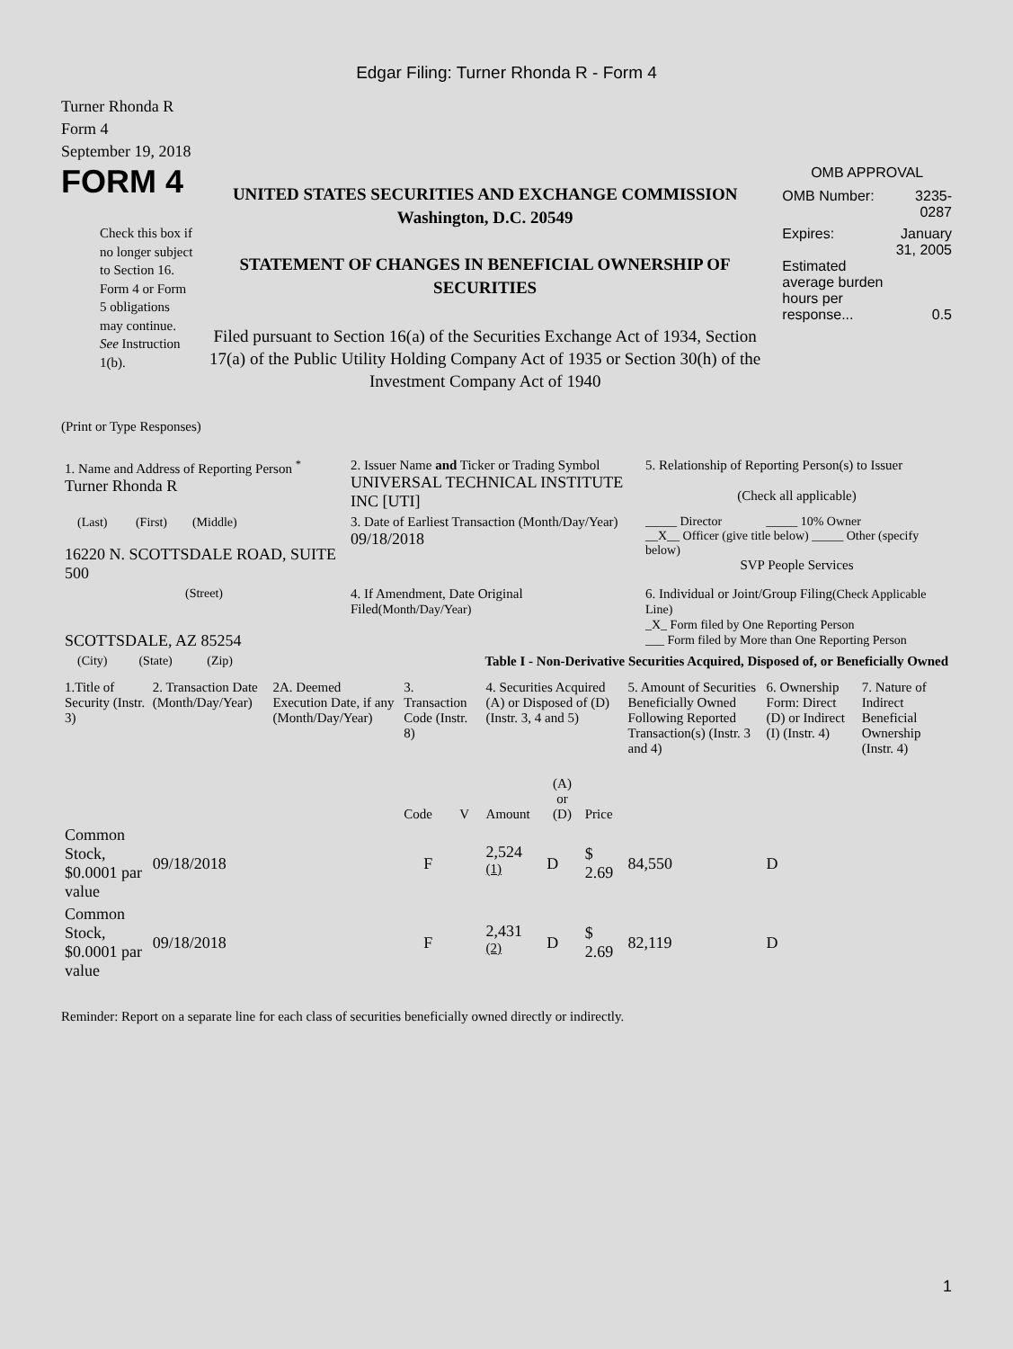Edgar Filing: Turner Rhonda R - Form 4
Turner Rhonda R
Form 4
September 19, 2018
FORM 4
Check this box if no longer subject to Section 16. Form 4 or Form 5 obligations may continue. See Instruction 1(b).
UNITED STATES SECURITIES AND EXCHANGE COMMISSION
Washington, D.C. 20549
STATEMENT OF CHANGES IN BENEFICIAL OWNERSHIP OF SECURITIES
Filed pursuant to Section 16(a) of the Securities Exchange Act of 1934, Section 17(a) of the Public Utility Holding Company Act of 1935 or Section 30(h) of the Investment Company Act of 1940
OMB APPROVAL
| OMB Number: | 3235-0287 |
| Expires: | January 31, 2005 |
| Estimated average burden hours per response... | 0.5 |
(Print or Type Responses)
| 1. Name and Address of Reporting Person <sup>*</sup> Turner Rhonda R | 2. Issuer Name and Ticker or Trading Symbol UNIVERSAL TECHNICAL INSTITUTE INC [UTI] | 5. Relationship of Reporting Person(s) to Issuer (Check all applicable) |
| (Last) (First) (Middle) 16220 N. SCOTTSDALE ROAD, SUITE 500 | 3. Date of Earliest Transaction (Month/Day/Year) 09/18/2018 | _____ Director _____ 10% Owner __X__ Officer (give title below) _____ Other (specify below) SVP People Services |
| (Street) SCOTTSDALE, AZ 85254 | 4. If Amendment, Date Original Filed (Month/Day/Year) | 6. Individual or Joint/Group Filing (Check Applicable Line) _X_ Form filed by One Reporting Person ___ Form filed by More than One Reporting Person |
| (City) (State) (Zip) | Table I - Non-Derivative Securities Acquired, Disposed of, or Beneficially Owned | |
| 1.Title of Security (Instr. 3) | 2. Transaction Date (Month/Day/Year) | 2A. Deemed Execution Date, if any (Month/Day/Year) | 3. Transaction Code (Instr. 8) | | 4. Securities Acquired (A) or Disposed of (D) (Instr. 3, 4 and 5) | | | 5. Amount of Securities Beneficially Owned Following Reported Transaction(s) (Instr. 3 and 4) | 6. Ownership Form: Direct (D) or Indirect (I) (Instr. 4) | 7. Nature of Indirect Beneficial Ownership (Instr. 4) |
| --- | --- | --- | --- | --- | --- | --- | --- | --- | --- | --- |
| | | | Code | V | Amount | (A) or (D) | Price | | | |
| Common Stock, $0.0001 par value | 09/18/2018 | | F | | 2,524 <sup>(1)</sup> | D | $ 2.69 | 84,550 | D | |
| Common Stock, $0.0001 par value | 09/18/2018 | | F | | 2,431 <sup>(2)</sup> | D | $ 2.69 | 82,119 | D | |
Reminder: Report on a separate line for each class of securities beneficially owned directly or indirectly.
1